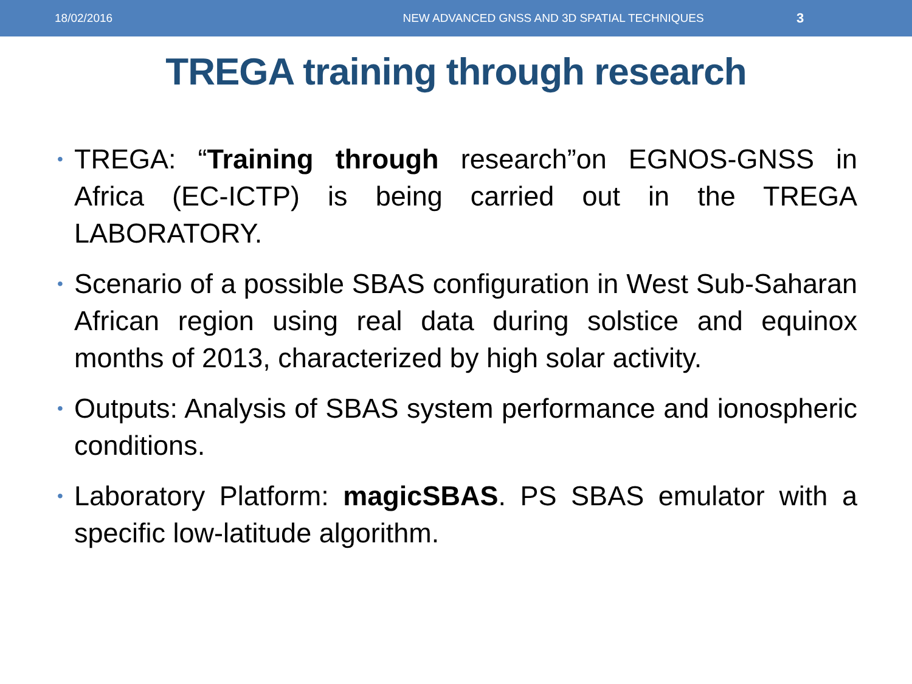18/02/2016
NEW ADVANCED GNSS AND 3D SPATIAL TECHNIQUES
3
TREGA training through research
• TREGA: “Training through research”on EGNOS-GNSS in Africa (EC-ICTP) is being carried out in the TREGA LABORATORY.
• Scenario of a possible SBAS configuration in West Sub-Saharan African region using real data during solstice and equinox months of 2013, characterized by high solar activity.
• Outputs: Analysis of SBAS system performance and ionospheric conditions.
• Laboratory Platform: magicSBAS. PS SBAS emulator with a specific low-latitude algorithm.